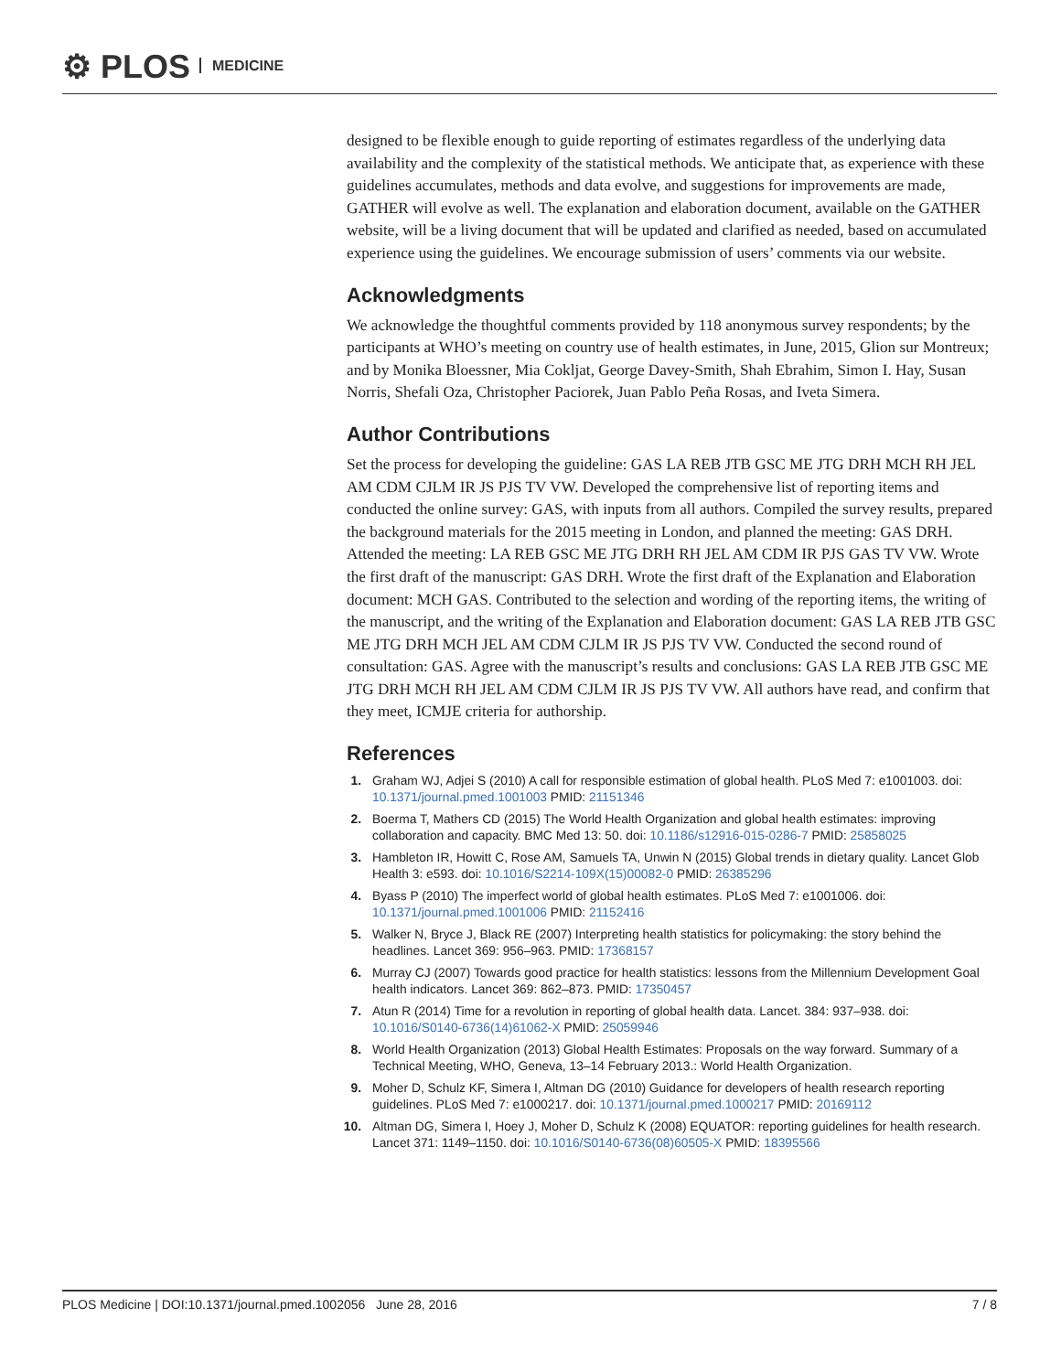⚙ PLOS MEDICINE
designed to be flexible enough to guide reporting of estimates regardless of the underlying data availability and the complexity of the statistical methods. We anticipate that, as experience with these guidelines accumulates, methods and data evolve, and suggestions for improvements are made, GATHER will evolve as well. The explanation and elaboration document, available on the GATHER website, will be a living document that will be updated and clarified as needed, based on accumulated experience using the guidelines. We encourage submission of users’ comments via our website.
Acknowledgments
We acknowledge the thoughtful comments provided by 118 anonymous survey respondents; by the participants at WHO’s meeting on country use of health estimates, in June, 2015, Glion sur Montreux; and by Monika Bloessner, Mia Cokljat, George Davey-Smith, Shah Ebrahim, Simon I. Hay, Susan Norris, Shefali Oza, Christopher Paciorek, Juan Pablo Peña Rosas, and Iveta Simera.
Author Contributions
Set the process for developing the guideline: GAS LA REB JTB GSC ME JTG DRH MCH RH JEL AM CDM CJLM IR JS PJS TV VW. Developed the comprehensive list of reporting items and conducted the online survey: GAS, with inputs from all authors. Compiled the survey results, prepared the background materials for the 2015 meeting in London, and planned the meeting: GAS DRH. Attended the meeting: LA REB GSC ME JTG DRH RH JEL AM CDM IR PJS GAS TV VW. Wrote the first draft of the manuscript: GAS DRH. Wrote the first draft of the Explanation and Elaboration document: MCH GAS. Contributed to the selection and wording of the reporting items, the writing of the manuscript, and the writing of the Explanation and Elaboration document: GAS LA REB JTB GSC ME JTG DRH MCH JEL AM CDM CJLM IR JS PJS TV VW. Conducted the second round of consultation: GAS. Agree with the manuscript’s results and conclusions: GAS LA REB JTB GSC ME JTG DRH MCH RH JEL AM CDM CJLM IR JS PJS TV VW. All authors have read, and confirm that they meet, ICMJE criteria for authorship.
References
1. Graham WJ, Adjei S (2010) A call for responsible estimation of global health. PLoS Med 7: e1001003. doi: 10.1371/journal.pmed.1001003 PMID: 21151346
2. Boerma T, Mathers CD (2015) The World Health Organization and global health estimates: improving collaboration and capacity. BMC Med 13: 50. doi: 10.1186/s12916-015-0286-7 PMID: 25858025
3. Hambleton IR, Howitt C, Rose AM, Samuels TA, Unwin N (2015) Global trends in dietary quality. Lancet Glob Health 3: e593. doi: 10.1016/S2214-109X(15)00082-0 PMID: 26385296
4. Byass P (2010) The imperfect world of global health estimates. PLoS Med 7: e1001006. doi: 10.1371/journal.pmed.1001006 PMID: 21152416
5. Walker N, Bryce J, Black RE (2007) Interpreting health statistics for policymaking: the story behind the headlines. Lancet 369: 956–963. PMID: 17368157
6. Murray CJ (2007) Towards good practice for health statistics: lessons from the Millennium Development Goal health indicators. Lancet 369: 862–873. PMID: 17350457
7. Atun R (2014) Time for a revolution in reporting of global health data. Lancet. 384: 937–938. doi: 10.1016/S0140-6736(14)61062-X PMID: 25059946
8. World Health Organization (2013) Global Health Estimates: Proposals on the way forward. Summary of a Technical Meeting, WHO, Geneva, 13–14 February 2013.: World Health Organization.
9. Moher D, Schulz KF, Simera I, Altman DG (2010) Guidance for developers of health research reporting guidelines. PLoS Med 7: e1000217. doi: 10.1371/journal.pmed.1000217 PMID: 20169112
10. Altman DG, Simera I, Hoey J, Moher D, Schulz K (2008) EQUATOR: reporting guidelines for health research. Lancet 371: 1149–1150. doi: 10.1016/S0140-6736(08)60505-X PMID: 18395566
PLOS Medicine | DOI:10.1371/journal.pmed.1002056 June 28, 2016 7 / 8